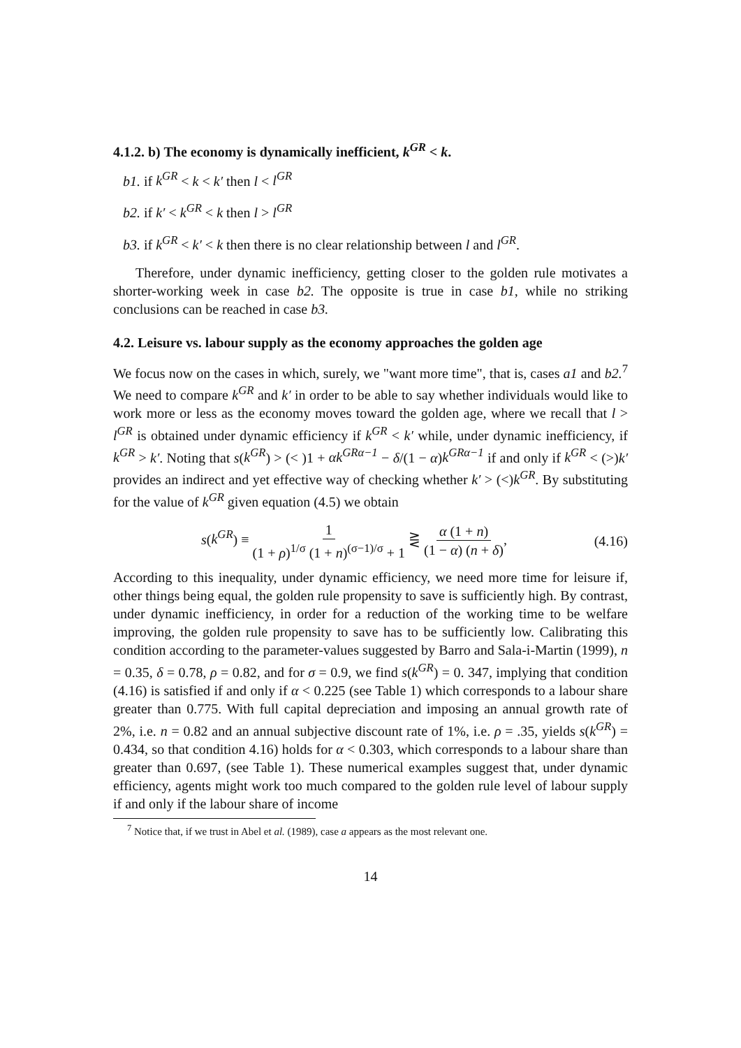4.1.2. b) The economy is dynamically inefficient, k<sup>GR</sup> < k.
b1. if k<sup>GR</sup> < k < k′ then l < l<sup>GR</sup>
b2. if k′ < k<sup>GR</sup> < k then l > l<sup>GR</sup>
b3. if k<sup>GR</sup> < k′ < k then there is no clear relationship between l and l<sup>GR</sup>.
Therefore, under dynamic inefficiency, getting closer to the golden rule motivates a shorter-working week in case b2. The opposite is true in case b1, while no striking conclusions can be reached in case b3.
4.2. Leisure vs. labour supply as the economy approaches the golden age
We focus now on the cases in which, surely, we "want more time", that is, cases a1 and b2.<sup>7</sup> We need to compare k<sup>GR</sup> and k′ in order to be able to say whether individuals would like to work more or less as the economy moves toward the golden age, where we recall that l > l<sup>GR</sup> is obtained under dynamic efficiency if k<sup>GR</sup> < k′ while, under dynamic inefficiency, if k<sup>GR</sup> > k′. Noting that s(k<sup>GR</sup>) > (< )1 + αk<sup>GRα−1</sup> − δ/(1 − α)k<sup>GRα−1</sup> if and only if k<sup>GR</sup> < (>)k′ provides an indirect and yet effective way of checking whether k′ > (<)k<sup>GR</sup>. By substituting for the value of k<sup>GR</sup> given equation (4.5) we obtain
s(k<sup>GR</sup>) ≡ 1 (1 + ρ)<sup>1/σ</sup> (1 + n)<sup>(σ−1)/σ</sup> + 1 ⋛ α (1 + n) (1 − α) (n + δ), (4.16)
According to this inequality, under dynamic efficiency, we need more time for leisure if, other things being equal, the golden rule propensity to save is sufficiently high. By contrast, under dynamic inefficiency, in order for a reduction of the working time to be welfare improving, the golden rule propensity to save has to be sufficiently low. Calibrating this condition according to the parameter-values suggested by Barro and Sala-i-Martin (1999), n = 0.35, δ = 0.78, ρ = 0.82, and for σ = 0.9, we find s(k<sup>GR</sup>) = 0. 347, implying that condition (4.16) is satisfied if and only if α < 0.225 (see Table 1) which corresponds to a labour share greater than 0.775. With full capital depreciation and imposing an annual growth rate of 2%, i.e. n = 0.82 and an annual subjective discount rate of 1%, i.e. ρ = .35, yields s(k<sup>GR</sup>) = 0.434, so that condition 4.16) holds for α < 0.303, which corresponds to a labour share than greater than 0.697, (see Table 1). These numerical examples suggest that, under dynamic efficiency, agents might work too much compared to the golden rule level of labour supply if and only if the labour share of income
<sup>7</sup> Notice that, if we trust in Abel et al. (1989), case a appears as the most relevant one.
14